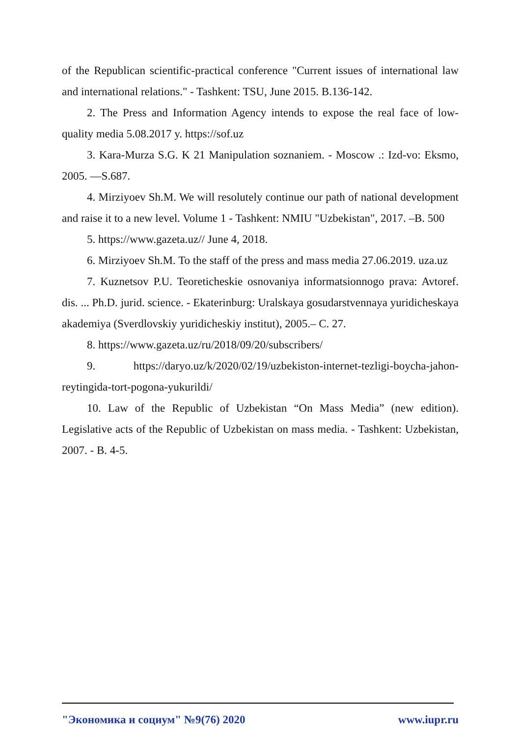of the Republican scientific-practical conference "Current issues of international law and international relations." - Tashkent: TSU, June 2015. B.136-142.
2. The Press and Information Agency intends to expose the real face of low-quality media 5.08.2017 y. https://sof.uz
3. Kara-Murza S.G. K 21 Manipulation soznaniem. - Moscow .: Izd-vo: Eksmo, 2005. —S.687.
4. Mirziyoev Sh.M. We will resolutely continue our path of national development and raise it to a new level. Volume 1 - Tashkent: NMIU "Uzbekistan", 2017. –B. 500
5. https://www.gazeta.uz// June 4, 2018.
6. Mirziyoev Sh.M. To the staff of the press and mass media 27.06.2019. uza.uz
7. Kuznetsov P.U. Teoreticheskie osnovaniya informatsionnogo prava: Avtoref. dis. ... Ph.D. jurid. science. - Ekaterinburg: Uralskaya gosudarstvennaya yuridicheskaya akademiya (Sverdlovskiy yuridicheskiy institut), 2005.– C. 27.
8. https://www.gazeta.uz/ru/2018/09/20/subscribers/
9. https://daryo.uz/k/2020/02/19/uzbekiston-internet-tezligi-boycha-jahon-reytingida-tort-pogona-yukurildi/
10. Law of the Republic of Uzbekistan “On Mass Media” (new edition). Legislative acts of the Republic of Uzbekistan on mass media. - Tashkent: Uzbekistan, 2007. - B. 4-5.
"Экономика и социум" №9(76) 2020 www.iupr.ru